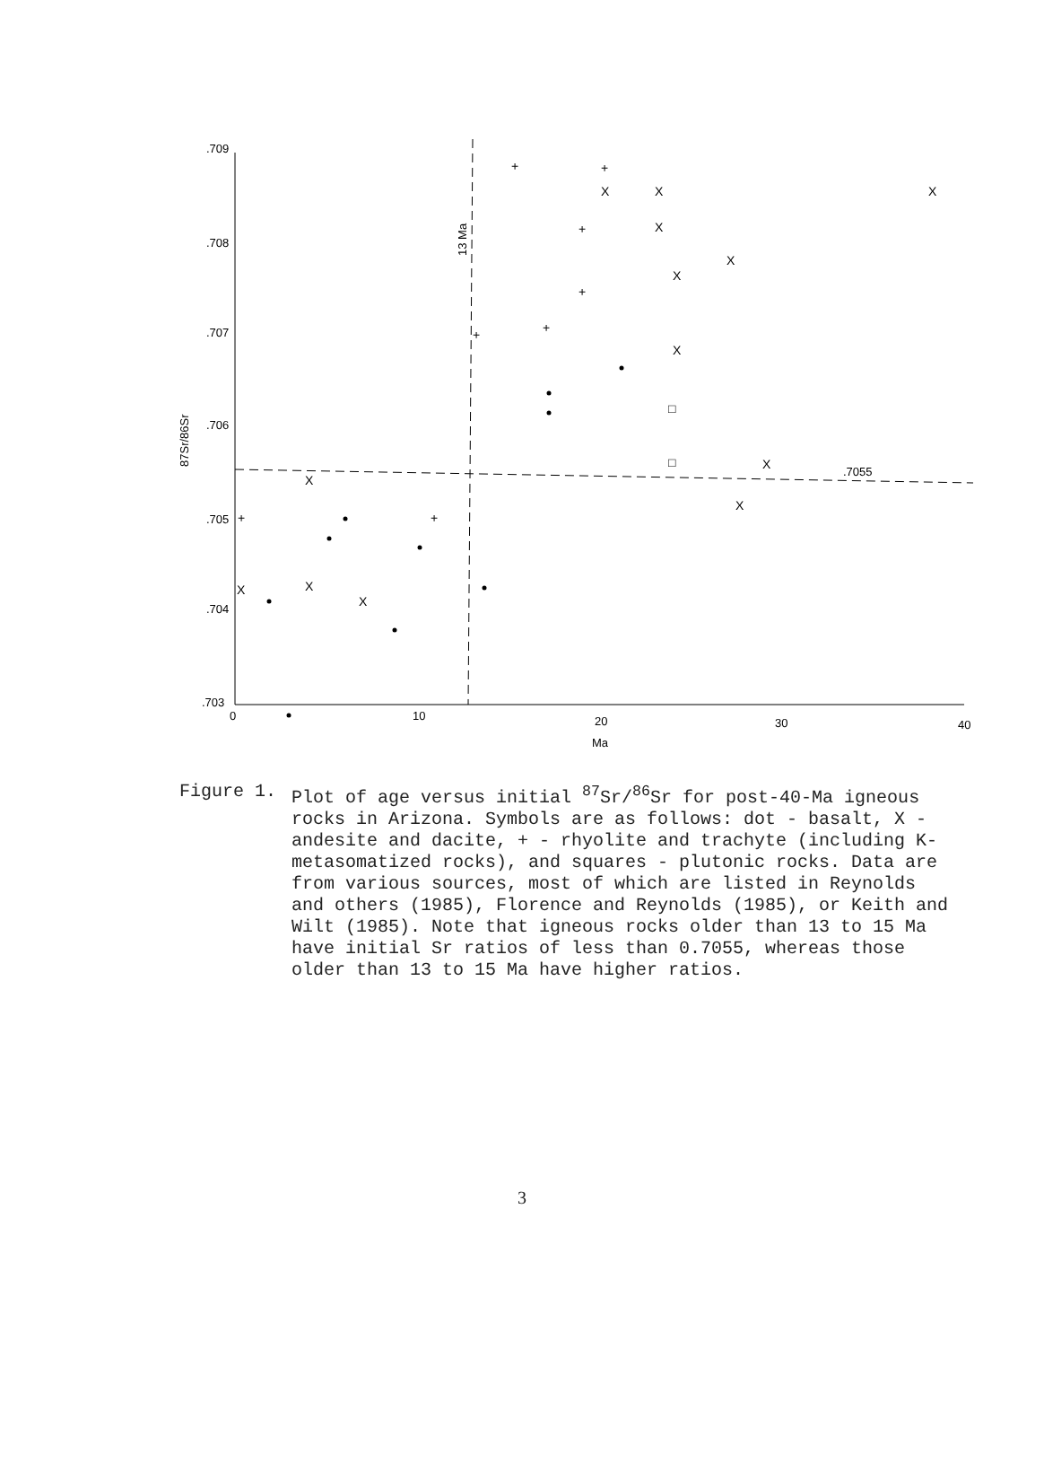.709
.708
.707
.706
.705
.704
.703
0
10
20
30
40
Ma
.7055
87Sr/86Sr
13 Ma
X
X
X
X
+
+
+
+
+
+
+
+
X
X
X
X
X
X
□
□
X
X
X
Figure 1. Plot of age versus initial <sup>87</sup>Sr/<sup>86</sup>Sr for post-40-Ma igneous rocks in Arizona. Symbols are as follows: dot - basalt, X - andesite and dacite, + - rhyolite and trachyte (including K-metasomatized rocks), and squares - plutonic rocks. Data are from various sources, most of which are listed in Reynolds and others (1985), Florence and Reynolds (1985), or Keith and Wilt (1985). Note that igneous rocks older than 13 to 15 Ma have initial Sr ratios of less than 0.7055, whereas those older than 13 to 15 Ma have higher ratios.
3